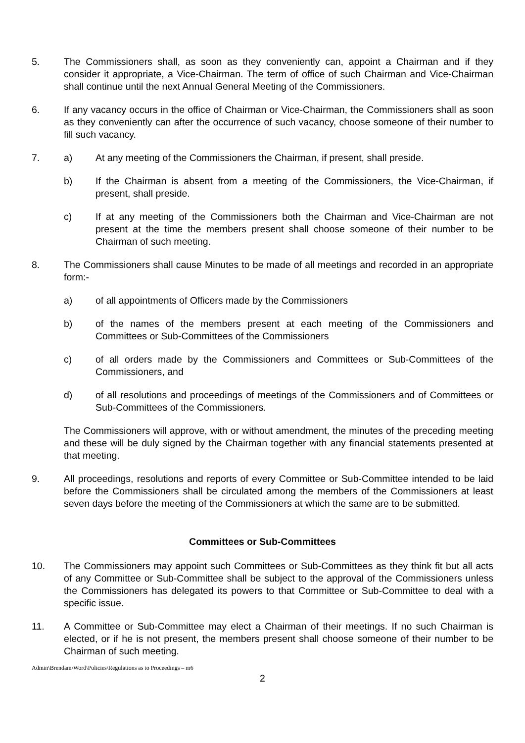5. The Commissioners shall, as soon as they conveniently can, appoint a Chairman and if they consider it appropriate, a Vice-Chairman. The term of office of such Chairman and Vice-Chairman shall continue until the next Annual General Meeting of the Commissioners.
6. If any vacancy occurs in the office of Chairman or Vice-Chairman, the Commissioners shall as soon as they conveniently can after the occurrence of such vacancy, choose someone of their number to fill such vacancy.
7. a) At any meeting of the Commissioners the Chairman, if present, shall preside.
b) If the Chairman is absent from a meeting of the Commissioners, the Vice-Chairman, if present, shall preside.
c) If at any meeting of the Commissioners both the Chairman and Vice-Chairman are not present at the time the members present shall choose someone of their number to be Chairman of such meeting.
8. The Commissioners shall cause Minutes to be made of all meetings and recorded in an appropriate form:-
a) of all appointments of Officers made by the Commissioners
b) of the names of the members present at each meeting of the Commissioners and Committees or Sub-Committees of the Commissioners
c) of all orders made by the Commissioners and Committees or Sub-Committees of the Commissioners, and
d) of all resolutions and proceedings of meetings of the Commissioners and of Committees or Sub-Committees of the Commissioners.
The Commissioners will approve, with or without amendment, the minutes of the preceding meeting and these will be duly signed by the Chairman together with any financial statements presented at that meeting.
9. All proceedings, resolutions and reports of every Committee or Sub-Committee intended to be laid before the Commissioners shall be circulated among the members of the Commissioners at least seven days before the meeting of the Commissioners at which the same are to be submitted.
Committees or Sub-Committees
10. The Commissioners may appoint such Committees or Sub-Committees as they think fit but all acts of any Committee or Sub-Committee shall be subject to the approval of the Commissioners unless the Commissioners has delegated its powers to that Committee or Sub-Committee to deal with a specific issue.
11. A Committee or Sub-Committee may elect a Chairman of their meetings. If no such Chairman is elected, or if he is not present, the members present shall choose someone of their number to be Chairman of such meeting.
Admin\Brendam\Word\Policies\Regulations as to Proceedings – m6
2